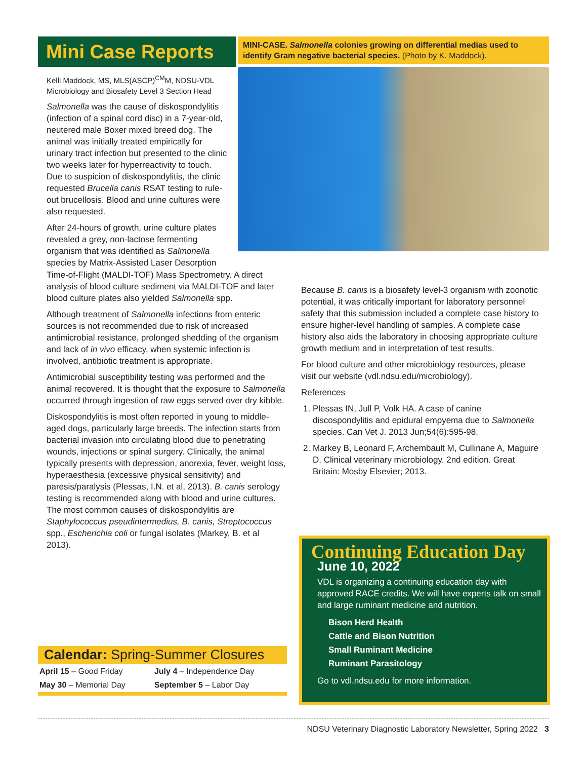Mini Case Reports
Kelli Maddock, MS, MLS(ASCP)<sup>CM</sup>M, NDSU-VDL
Microbiology and Biosafety Level 3 Section Head
Salmonella was the cause of diskospondylitis (infection of a spinal cord disc) in a 7-year-old, neutered male Boxer mixed breed dog. The animal was initially treated empirically for urinary tract infection but presented to the clinic two weeks later for hyperreactivity to touch. Due to suspicion of diskospondylitis, the clinic requested Brucella canis RSAT testing to rule-out brucellosis. Blood and urine cultures were also requested.
After 24-hours of growth, urine culture plates revealed a grey, non-lactose fermenting organism that was identified as Salmonella species by Matrix-Assisted Laser Desorption
MINI-CASE. Salmonella colonies growing on differential medias used to identify Gram negative bacterial species. (Photo by K. Maddock).
Time-of-Flight (MALDI-TOF) Mass Spectrometry. A direct analysis of blood culture sediment via MALDI-TOF and later blood culture plates also yielded Salmonella spp.
Although treatment of Salmonella infections from enteric sources is not recommended due to risk of increased antimicrobial resistance, prolonged shedding of the organism and lack of in vivo efficacy, when systemic infection is involved, antibiotic treatment is appropriate.
Antimicrobial susceptibility testing was performed and the animal recovered. It is thought that the exposure to Salmonella occurred through ingestion of raw eggs served over dry kibble.
Diskospondylitis is most often reported in young to middle-aged dogs, particularly large breeds. The infection starts from bacterial invasion into circulating blood due to penetrating wounds, injections or spinal surgery. Clinically, the animal typically presents with depression, anorexia, fever, weight loss, hyperaesthesia (excessive physical sensitivity) and paresis/paralysis (Plessas, I.N. et al, 2013). B. canis serology testing is recommended along with blood and urine cultures. The most common causes of diskospondylitis are Staphylococcus pseudintermedius, B. canis, Streptococcus spp., Escherichia coli or fungal isolates (Markey, B. et al 2013).
Because B. canis is a biosafety level-3 organism with zoonotic potential, it was critically important for laboratory personnel safety that this submission included a complete case history to ensure higher-level handling of samples. A complete case history also aids the laboratory in choosing appropriate culture growth medium and in interpretation of test results.
For blood culture and other microbiology resources, please visit our website (vdl.ndsu.edu/microbiology).
References
1. Plessas IN, Jull P, Volk HA. A case of canine discospondylitis and epidural empyema due to Salmonella species. Can Vet J. 2013 Jun;54(6):595-98.
2. Markey B, Leonard F, Archembault M, Cullinane A, Maguire D. Clinical veterinary microbiology. 2nd edition. Great Britain: Mosby Elsevier; 2013.
Calendar: Spring-Summer Closures
| April 15 – Good Friday | July 4 – Independence Day |
| May 30 – Memorial Day | September 5 – Labor Day |
Continuing Education Day
June 10, 2022
VDL is organizing a continuing education day with approved RACE credits. We will have experts talk on small and large ruminant medicine and nutrition.
Bison Herd Health
Cattle and Bison Nutrition
Small Ruminant Medicine
Ruminant Parasitology
Go to vdl.ndsu.edu for more information.
NDSU Veterinary Diagnostic Laboratory Newsletter, Spring 2022 3